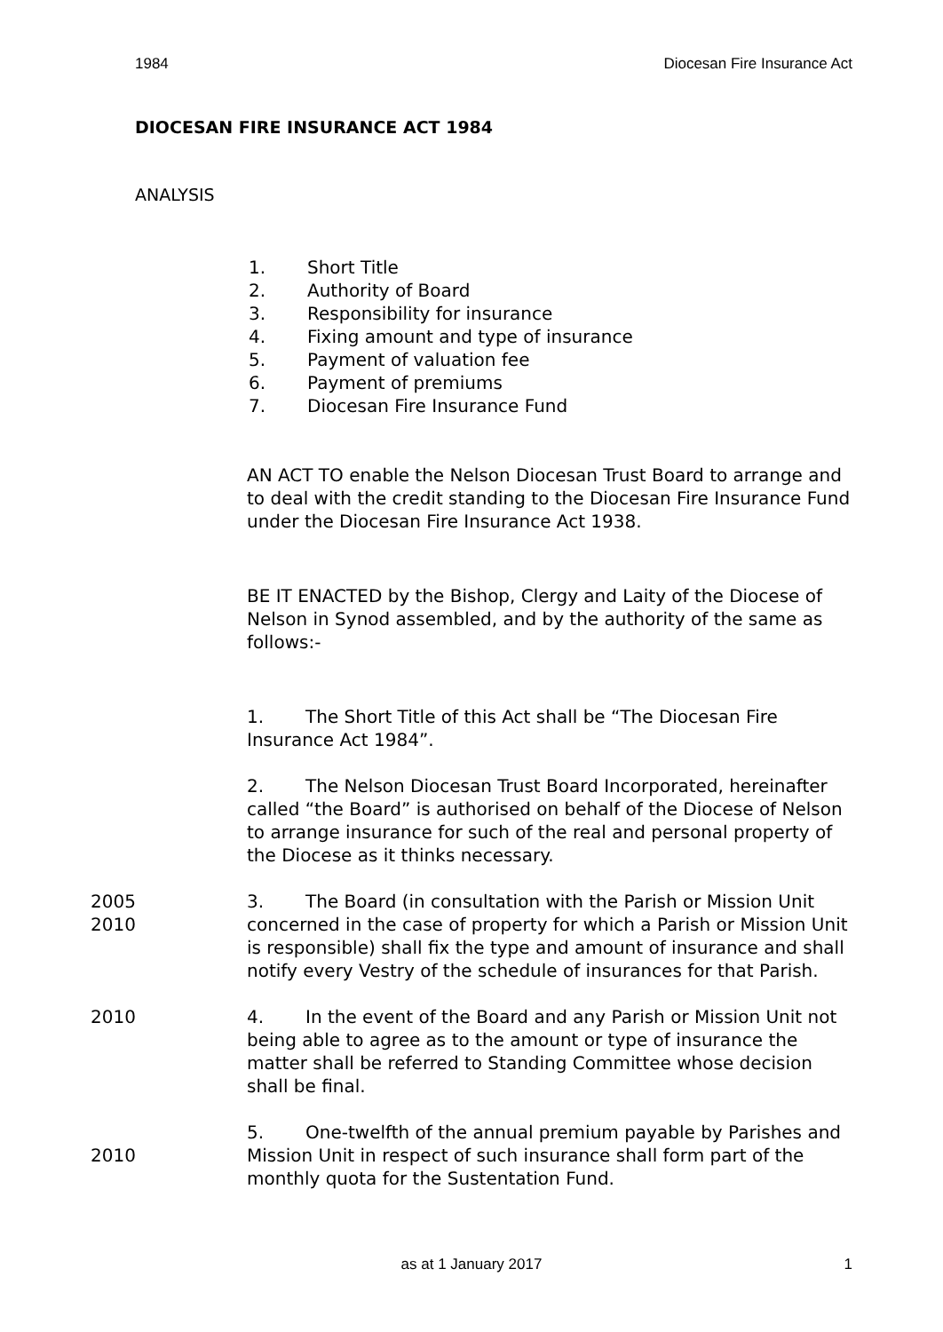1984 Diocesan Fire Insurance Act
DIOCESAN FIRE INSURANCE ACT 1984
ANALYSIS
1. Short Title
2. Authority of Board
3. Responsibility for insurance
4. Fixing amount and type of insurance
5. Payment of valuation fee
6. Payment of premiums
7. Diocesan Fire Insurance Fund
AN ACT TO enable the Nelson Diocesan Trust Board to arrange and to deal with the credit standing to the Diocesan Fire Insurance Fund under the Diocesan Fire Insurance Act 1938.
BE IT ENACTED by the Bishop, Clergy and Laity of the Diocese of Nelson in Synod assembled, and by the authority of the same as follows:-
1. The Short Title of this Act shall be “The Diocesan Fire Insurance Act 1984”.
2. The Nelson Diocesan Trust Board Incorporated, hereinafter called “the Board” is authorised on behalf of the Diocese of Nelson to arrange insurance for such of the real and personal property of the Diocese as it thinks necessary.
2005
2010
3. The Board (in consultation with the Parish or Mission Unit concerned in the case of property for which a Parish or Mission Unit is responsible) shall fix the type and amount of insurance and shall notify every Vestry of the schedule of insurances for that Parish.
2010 4. In the event of the Board and any Parish or Mission Unit not being able to agree as to the amount or type of insurance the matter shall be referred to Standing Committee whose decision shall be final.
2010 5. One-twelfth of the annual premium payable by Parishes and Mission Unit in respect of such insurance shall form part of the monthly quota for the Sustentation Fund.
as at 1 January 2017
1